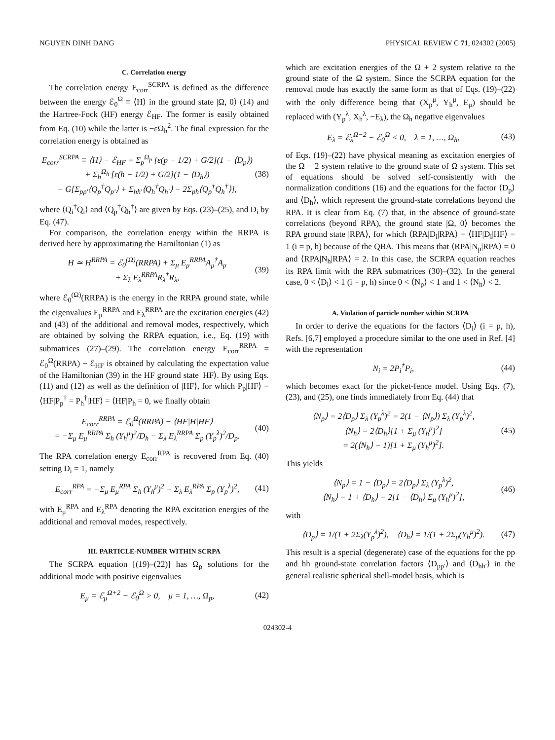NGUYEN DINH DANG PHYSICAL REVIEW C 71, 024302 (2005)
C. Correlation energy
The correlation energy E<sub>corr</sub><sup>SCRPA</sup> is defined as the difference between the energy ℰ<sub>0</sub><sup>Ω</sup> ≡ ⟨H⟩ in the ground state |Ω, 0⟩ (14) and the Hartree-Fock (HF) energy ℰ<sub>HF</sub>. The former is easily obtained from Eq. (10) while the latter is −εΩ<sub>h</sub><sup>2</sup>. The final expression for the correlation energy is obtained as
E<sub>corr</sub><sup>SCRPA</sup> ≡ ⟨H⟩ − ℰ<sub>HF</sub> = Σ<sub>p</sub><sup>Ω<sub>p</sub></sup> [ε(p − 1/2) + G/2](1 − ⟨D<sub>p</sub>⟩)
+ Σ<sub>h</sub><sup>Ω<sub>h</sub></sup> [ε(h − 1/2) + G/2](1 − ⟨D<sub>h</sub>⟩)
− G[Σ<sub>pp′</sub>⟨Q<sub>p</sub><sup>†</sup>Q<sub>p′</sub>⟩ + Σ<sub>hh′</sub>⟨Q<sub>h</sub><sup>†</sup>Q<sub>h′</sub>⟩ − 2Σ<sub>ph</sub>⟨Q<sub>p</sub><sup>†</sup>Q<sub>h</sub><sup>†</sup>⟩],
(38)
where ⟨Q<sub>i</sub><sup>†</sup>Q<sub>i</sub>⟩ and ⟨Q<sub>p</sub><sup>†</sup>Q<sub>h</sub><sup>†</sup>⟩ are given by Eqs. (23)–(25), and D<sub>i</sub> by Eq. (47).
For comparison, the correlation energy within the RRPA is derived here by approximating the Hamiltonian (1) as
H ≃ H<sup>RRPA</sup> = ℰ<sub>0</sub><sup>(Ω)</sup>(RRPA) + Σ<sub>μ</sub> E<sub>μ</sub><sup>RRPA</sup>A<sub>μ</sub><sup>†</sup>A<sub>μ</sub>
+ Σ<sub>λ</sub> E<sub>λ</sub><sup>RRPA</sup>R<sub>λ</sub><sup>†</sup>R<sub>λ</sub>,
(39)
where ℰ<sub>0</sub><sup>(Ω)</sup>(RRPA) is the energy in the RRPA ground state, while the eigenvalues E<sub>μ</sub><sup>RRPA</sup> and E<sub>λ</sub><sup>RRPA</sup> are the excitation energies (42) and (43) of the additional and removal modes, respectively, which are obtained by solving the RRPA equation, i.e., Eq. (19) with submatrices (27)–(29). The correlation energy E<sub>corr</sub><sup>RRPA</sup> = ℰ<sub>0</sub><sup>Ω</sup>(RRPA) − ℰ<sub>HF</sub> is obtained by calculating the expectation value of the Hamiltonian (39) in the HF ground state |HF⟩. By using Eqs. (11) and (12) as well as the definition of |HF⟩, for which P<sub>p</sub>|HF⟩ = ⟨HF|P<sub>p</sub><sup>†</sup> = P<sub>h</sub><sup>†</sup>|HF⟩ = ⟨HF|P<sub>h</sub> = 0, we finally obtain
E<sub>corr</sub><sup>RRPA</sup> = ℰ<sub>0</sub><sup>Ω</sup>(RRPA) − ⟨HF|H|HF⟩
= −Σ<sub>μ</sub> E<sub>μ</sub><sup>RRPA</sup> Σ<sub>h</sub> (Y<sub>h</sub><sup>μ</sup>)<sup>2</sup>/D<sub>h</sub> − Σ<sub>λ</sub> E<sub>λ</sub><sup>RRPA</sup> Σ<sub>p</sub> (Y<sub>p</sub><sup>λ</sup>)<sup>2</sup>/D<sub>p</sub>.
(40)
The RPA correlation energy E<sub>corr</sub><sup>RPA</sup> is recovered from Eq. (40) setting D<sub>i</sub> = 1, namely
E<sub>corr</sub><sup>RPA</sup> = −Σ<sub>μ</sub> E<sub>μ</sub><sup>RPA</sup> Σ<sub>h</sub> (Y<sub>h</sub><sup>μ</sup>)<sup>2</sup> − Σ<sub>λ</sub> E<sub>λ</sub><sup>RPA</sup> Σ<sub>p</sub> (Y<sub>p</sub><sup>λ</sup>)<sup>2</sup>,
(41)
with E<sub>μ</sub><sup>RPA</sup> and E<sub>λ</sub><sup>RPA</sup> denoting the RPA excitation energies of the additional and removal modes, respectively.
III. PARTICLE-NUMBER WITHIN SCRPA
The SCRPA equation [(19)–(22)] has Ω<sub>p</sub> solutions for the additional mode with positive eigenvalues
E<sub>μ</sub> = ℰ<sub>μ</sub><sup>Ω+2</sup> − ℰ<sub>0</sub><sup>Ω</sup> > 0, μ = 1, …, Ω<sub>p</sub>,
(42)
which are excitation energies of the Ω + 2 system relative to the ground state of the Ω system. Since the SCRPA equation for the removal mode has exactly the same form as that of Eqs. (19)–(22) with the only difference being that (X<sub>p</sub><sup>μ</sup>, Y<sub>h</sub><sup>μ</sup>, E<sub>μ</sub>) should be replaced with (Y<sub>p</sub><sup>λ</sup>, X<sub>h</sub><sup>λ</sup>, −E<sub>λ</sub>), the Ω<sub>h</sub> negative eigenvalues
E<sub>λ</sub> = ℰ<sub>λ</sub><sup>Ω−2</sup> − ℰ<sub>0</sub><sup>Ω</sup> < 0, λ = 1, …, Ω<sub>h</sub>,
(43)
of Eqs. (19)–(22) have physical meaning as excitation energies of the Ω − 2 system relative to the ground state of Ω system. This set of equations should be solved self-consistently with the normalization conditions (16) and the equations for the factor ⟨D<sub>p</sub>⟩ and ⟨D<sub>h</sub>⟩, which represent the ground-state correlations beyond the RPA. It is clear from Eq. (7) that, in the absence of ground-state correlations (beyond RPA), the ground state |Ω, 0⟩ becomes the RPA ground state |RPA⟩, for which ⟨RPA|D<sub>i</sub>|RPA⟩ = ⟨HF|D<sub>i</sub>|HF⟩ = 1 (i = p, h) because of the QBA. This means that ⟨RPA|N<sub>p</sub>|RPA⟩ = 0 and ⟨RPA|N<sub>h</sub>|RPA⟩ = 2. In this case, the SCRPA equation reaches its RPA limit with the RPA submatrices (30)–(32). In the general case, 0 < ⟨D<sub>i</sub>⟩ < 1 (i = p, h) since 0 < ⟨N<sub>p</sub>⟩ < 1 and 1 < ⟨N<sub>h</sub>⟩ < 2.
A. Violation of particle number within SCRPA
In order to derive the equations for the factors ⟨D<sub>i</sub>⟩ (i = p, h), Refs. [6,7] employed a procedure similar to the one used in Ref. [4] with the representation
N<sub>i</sub> = 2P<sub>i</sub><sup>†</sup>P<sub>i</sub>, (44)
which becomes exact for the picket-fence model. Using Eqs. (7), (23), and (25), one finds immediately from Eq. (44) that
⟨N<sub>p</sub>⟩ = 2⟨D<sub>p</sub>⟩ Σ<sub>λ</sub> (Y<sub>p</sub><sup>λ</sup>)<sup>2</sup> = 2(1 − ⟨N<sub>p</sub>⟩) Σ<sub>λ</sub> (Y<sub>p</sub><sup>λ</sup>)<sup>2</sup>,
⟨N<sub>h</sub>⟩ = 2⟨D<sub>h</sub>⟩[1 + Σ<sub>μ</sub> (Y<sub>h</sub><sup>μ</sup>)<sup>2</sup>]
= 2(⟨N<sub>h</sub>⟩ − 1)[1 + Σ<sub>μ</sub> (Y<sub>h</sub><sup>μ</sup>)<sup>2</sup>].
(45)
This yields
⟨N<sub>p</sub>⟩ = 1 − ⟨D<sub>p</sub>⟩ = 2⟨D<sub>p</sub>⟩ Σ<sub>λ</sub> (Y<sub>p</sub><sup>λ</sup>)<sup>2</sup>,
⟨N<sub>h</sub>⟩ = 1 + ⟨D<sub>h</sub>⟩ = 2[1 − ⟨D<sub>h</sub>⟩ Σ<sub>μ</sub> (Y<sub>h</sub><sup>μ</sup>)<sup>2</sup>],
(46)
with
⟨D<sub>p</sub>⟩ = 1/(1 + 2Σ<sub>λ</sub>(Y<sub>p</sub><sup>λ</sup>)<sup>2</sup>), ⟨D<sub>h</sub>⟩ = 1/(1 + 2Σ<sub>μ</sub>(Y<sub>h</sub><sup>μ</sup>)<sup>2</sup>).
(47)
This result is a special (degenerate) case of the equations for the pp and hh ground-state correlation factors ⟨D<sub>pp′</sub>⟩ and ⟨D<sub>hh′</sub>⟩ in the general realistic spherical shell-model basis, which is
024302-4